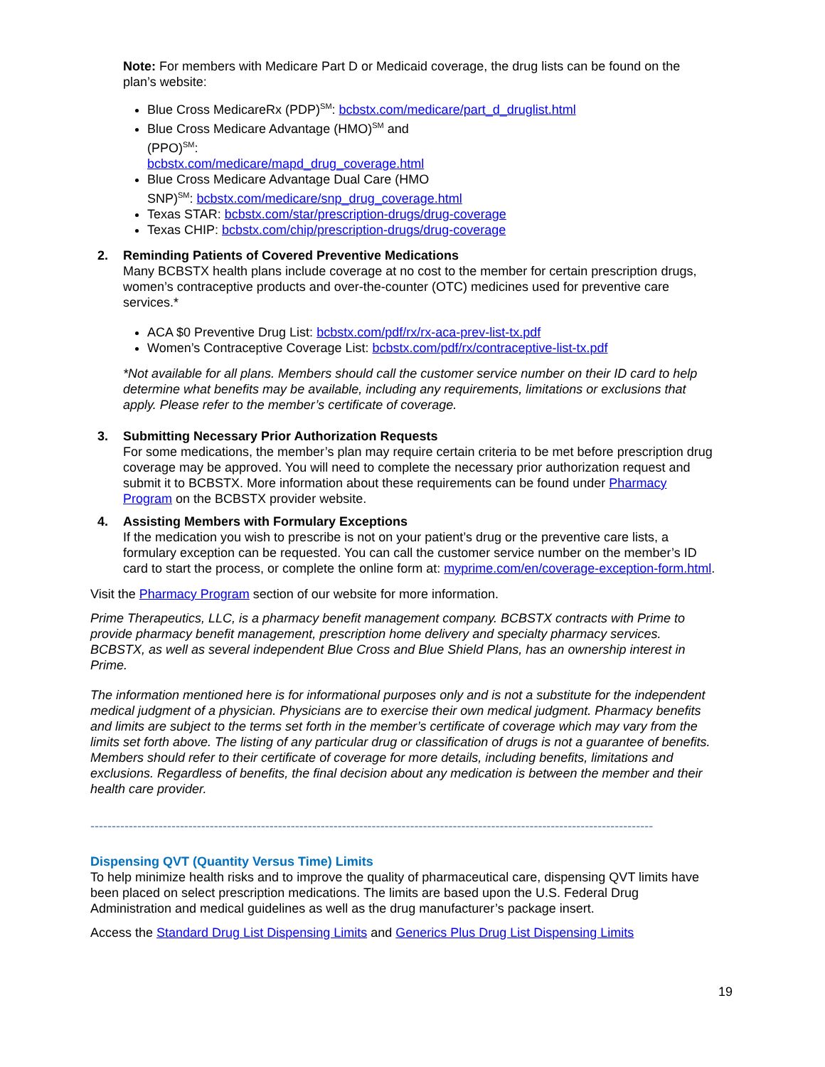Note: For members with Medicare Part D or Medicaid coverage, the drug lists can be found on the plan’s website:
Blue Cross MedicareRx (PDP)<sup>SM</sup>: bcbstx.com/medicare/part_d_druglist.html
Blue Cross Medicare Advantage (HMO)<sup>SM</sup> and
(PPO)<sup>SM</sup>:
bcbstx.com/medicare/mapd_drug_coverage.html
Blue Cross Medicare Advantage Dual Care (HMO
SNP)<sup>SM</sup>: bcbstx.com/medicare/snp_drug_coverage.html
Texas STAR: bcbstx.com/star/prescription-drugs/drug-coverage
Texas CHIP: bcbstx.com/chip/prescription-drugs/drug-coverage
2. Reminding Patients of Covered Preventive Medications
Many BCBSTX health plans include coverage at no cost to the member for certain prescription drugs, women’s contraceptive products and over-the-counter (OTC) medicines used for preventive care services.*
ACA $0 Preventive Drug List: bcbstx.com/pdf/rx/rx-aca-prev-list-tx.pdf
Women’s Contraceptive Coverage List: bcbstx.com/pdf/rx/contraceptive-list-tx.pdf
*Not available for all plans. Members should call the customer service number on their ID card to help determine what benefits may be available, including any requirements, limitations or exclusions that apply. Please refer to the member’s certificate of coverage.
3. Submitting Necessary Prior Authorization Requests
For some medications, the member’s plan may require certain criteria to be met before prescription drug coverage may be approved. You will need to complete the necessary prior authorization request and submit it to BCBSTX. More information about these requirements can be found under Pharmacy Program on the BCBSTX provider website.
4. Assisting Members with Formulary Exceptions
If the medication you wish to prescribe is not on your patient’s drug or the preventive care lists, a formulary exception can be requested. You can call the customer service number on the member’s ID card to start the process, or complete the online form at: myprime.com/en/coverage-exception-form.html.
Visit the Pharmacy Program section of our website for more information.
Prime Therapeutics, LLC, is a pharmacy benefit management company. BCBSTX contracts with Prime to provide pharmacy benefit management, prescription home delivery and specialty pharmacy services. BCBSTX, as well as several independent Blue Cross and Blue Shield Plans, has an ownership interest in Prime.
The information mentioned here is for informational purposes only and is not a substitute for the independent medical judgment of a physician. Physicians are to exercise their own medical judgment. Pharmacy benefits and limits are subject to the terms set forth in the member’s certificate of coverage which may vary from the limits set forth above. The listing of any particular drug or classification of drugs is not a guarantee of benefits. Members should refer to their certificate of coverage for more details, including benefits, limitations and exclusions. Regardless of benefits, the final decision about any medication is between the member and their health care provider.
------------------------------------------------------------------------------------------------------------------------------------
Dispensing QVT (Quantity Versus Time) Limits
To help minimize health risks and to improve the quality of pharmaceutical care, dispensing QVT limits have been placed on select prescription medications. The limits are based upon the U.S. Federal Drug Administration and medical guidelines as well as the drug manufacturer’s package insert.
Access the Standard Drug List Dispensing Limits and Generics Plus Drug List Dispensing Limits
19